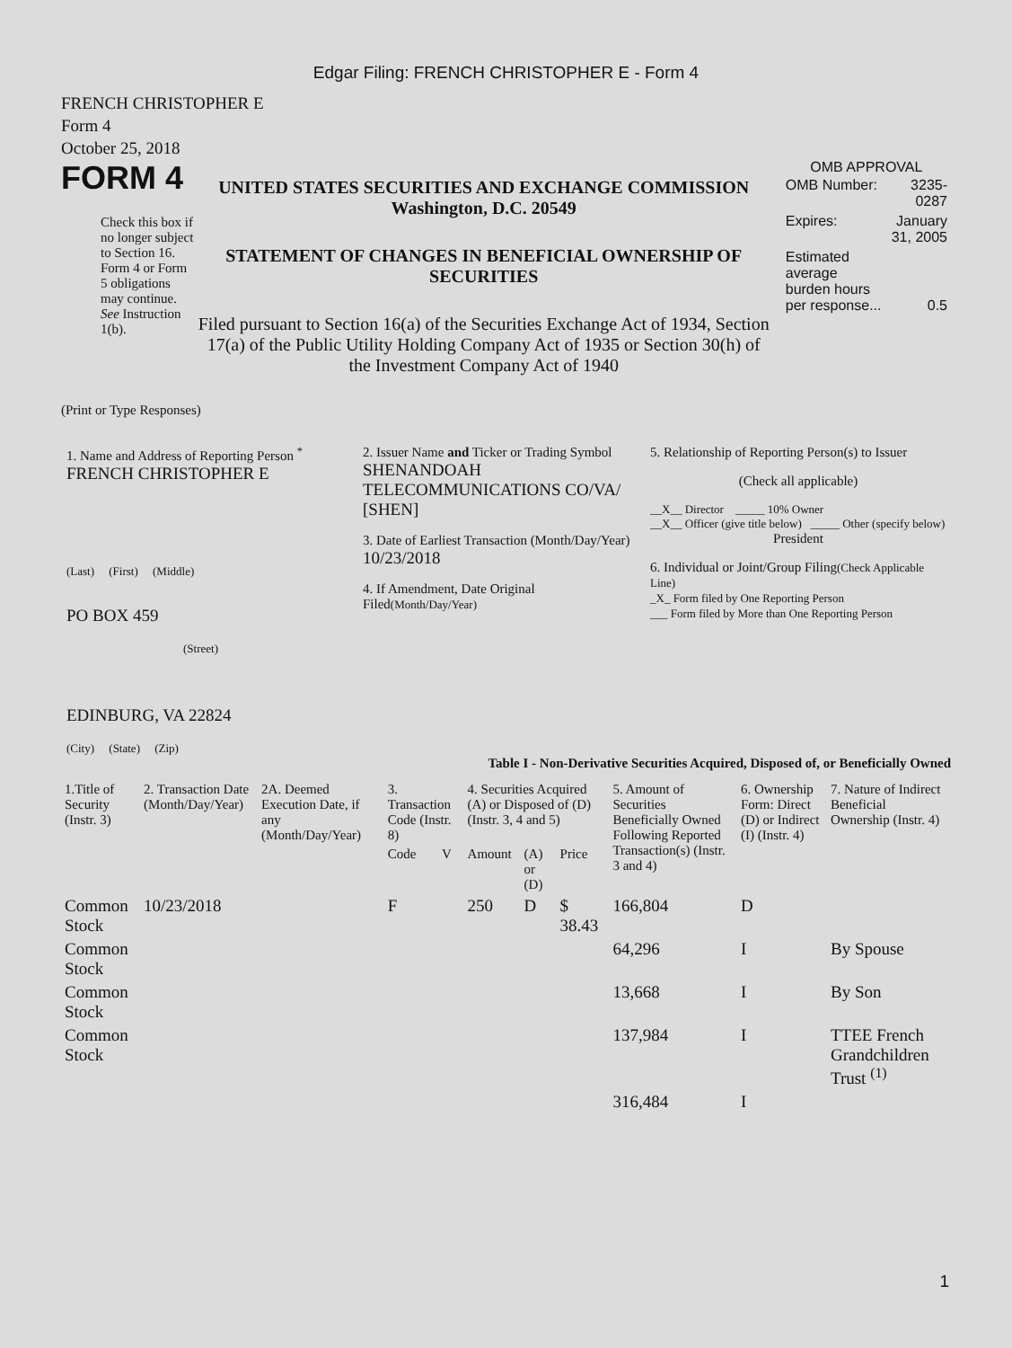Edgar Filing: FRENCH CHRISTOPHER E - Form 4
FRENCH CHRISTOPHER E
Form 4
October 25, 2018
FORM 4
Check this box if no longer subject to Section 16. Form 4 or Form 5 obligations may continue. See Instruction 1(b).
UNITED STATES SECURITIES AND EXCHANGE COMMISSION
Washington, D.C. 20549
STATEMENT OF CHANGES IN BENEFICIAL OWNERSHIP OF SECURITIES
Filed pursuant to Section 16(a) of the Securities Exchange Act of 1934, Section 17(a) of the Public Utility Holding Company Act of 1935 or Section 30(h) of the Investment Company Act of 1940
OMB APPROVAL
| OMB Number: | 3235-0287 |
| Expires: | January 31, 2005 |
| Estimated average burden hours per response... | 0.5 |
(Print or Type Responses)
1. Name and Address of Reporting Person <sup>*</sup>
FRENCH CHRISTOPHER E
(Last) (First) (Middle)
PO BOX 459
(Street)
EDINBURG, VA 22824
(City) (State) (Zip)
2. Issuer Name and Ticker or Trading Symbol
SHENANDOAH TELECOMMUNICATIONS CO/VA/ [SHEN]
3. Date of Earliest Transaction (Month/Day/Year)
10/23/2018
4. If Amendment, Date Original Filed(Month/Day/Year)
5. Relationship of Reporting Person(s) to Issuer
(Check all applicable)
__X__ Director _____ 10% Owner
__X__ Officer (give title below) _____ Other (specify below)
President
6. Individual or Joint/Group Filing(Check Applicable Line)
_X_ Form filed by One Reporting Person
___ Form filed by More than One Reporting Person
Table I - Non-Derivative Securities Acquired, Disposed of, or Beneficially Owned
| 1.Title of Security (Instr. 3) | 2. Transaction Date (Month/Day/Year) | 2A. Deemed Execution Date, if any (Month/Day/Year) | 3. Transaction Code (Instr. 8) | | 4. Securities Acquired (A) or Disposed of (D) (Instr. 3, 4 and 5) | | | 5. Amount of Securities Beneficially Owned Following Reported Transaction(s) (Instr. 3 and 4) | 6. Ownership Form: Direct (D) or Indirect (I) (Instr. 4) | 7. Nature of Indirect Beneficial Ownership (Instr. 4) |
| --- | --- | --- | --- | --- | --- | --- | --- | --- | --- | --- |
| | | | Code | V | Amount | (A) or (D) | Price | | | |
| Common Stock | 10/23/2018 | | F | | 250 | D | $ 38.43 | 166,804 | D | |
| Common Stock | | | | | | | | 64,296 | I | By Spouse |
| Common Stock | | | | | | | | 13,668 | I | By Son |
| Common Stock | | | | | | | | 137,984 | I | TTEE French Grandchildren Trust <sup>(1)</sup> |
| | | | | | | | | 316,484 | I | |
1